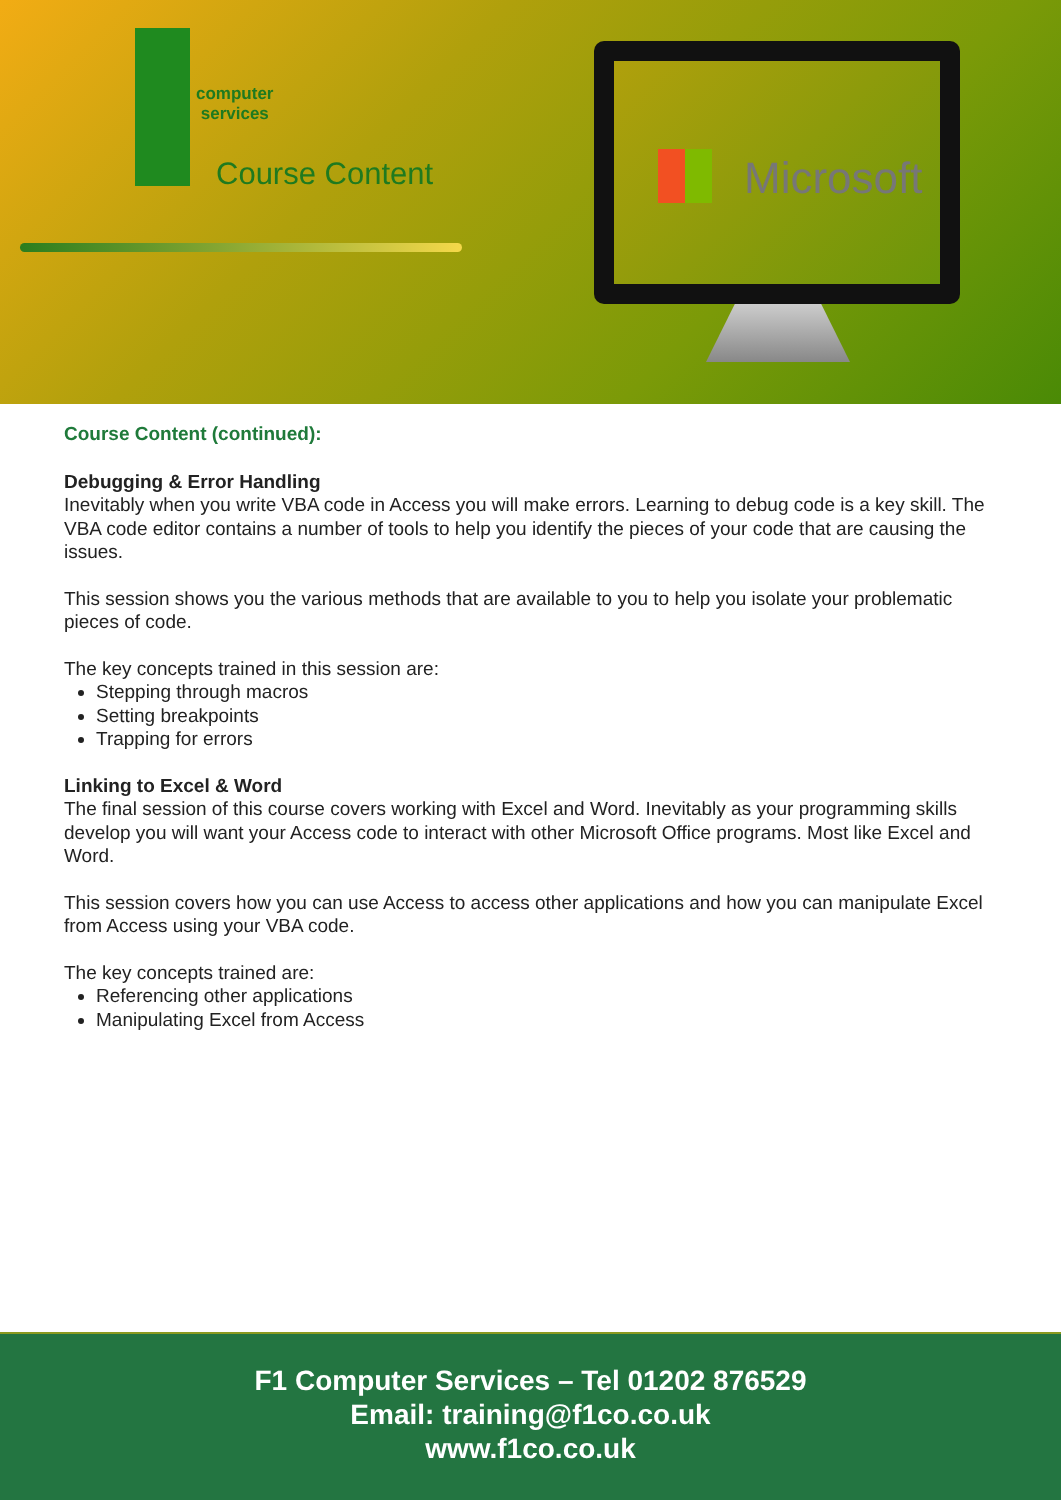computer
services
Course Content
Microsoft
Course Content (continued):
Debugging & Error Handling
Inevitably when you write VBA code in Access you will make errors. Learning to debug code is a key skill. The VBA code editor contains a number of tools to help you identify the pieces of your code that are causing the issues.
This session shows you the various methods that are available to you to help you isolate your problematic pieces of code.
The key concepts trained in this session are:
Stepping through macros
Setting breakpoints
Trapping for errors
Linking to Excel & Word
The final session of this course covers working with Excel and Word. Inevitably as your programming skills develop you will want your Access code to interact with other Microsoft Office programs. Most like Excel and Word.
This session covers how you can use Access to access other applications and how you can manipulate Excel from Access using your VBA code.
The key concepts trained are:
Referencing other applications
Manipulating Excel from Access
F1 Computer Services – Tel 01202 876529
Email: training@f1co.co.uk
www.f1co.co.uk